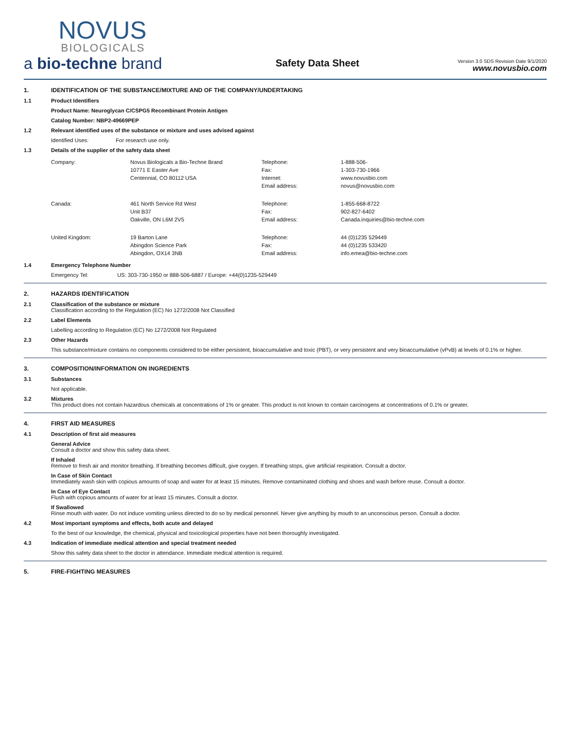NOVUS
BIOLOGICALS
a bio-techne brand
Safety Data Sheet
Version 3.0 SDS Revision Date 9/1/2020
www.novusbio.com
1. IDENTIFICATION OF THE SUBSTANCE/MIXTURE AND OF THE COMPANY/UNDERTAKING
1.1 Product Identifiers
Product Name: Neuroglycan C/CSPG5 Recombinant Protein Antigen
Catalog Number: NBP2-49669PEP
1.2 Relevant identified uses of the substance or mixture and uses advised against
Identified Uses: For research use only.
1.3 Details of the supplier of the safety data sheet
| Company: | Novus Biologicals a Bio-Techne Brand 10771 E Easter Ave Centennial, CO 80112 USA | Telephone: Fax: Internet: Email address: | 1-888-506- 1-303-730-1966 www.novusbio.com novus@novusbio.com |
| Canada: | 461 North Service Rd West Unit B37 Oakville, ON L6M 2V5 | Telephone: Fax: Email address: | 1-855-668-8722 902-827-6402 Canada.inquiries@bio-techne.com |
| United Kingdom: | 19 Barton Lane Abingdon Science Park Abingdon, OX14 3NB | Telephone: Fax: Email address: | 44 (0)1235 529449 44 (0)1235 533420 info.emea@bio-techne.com |
1.4 Emergency Telephone Number
Emergency Tel: US: 303-730-1950 or 888-506-6887 / Europe: +44(0)1235-529449
2. HAZARDS IDENTIFICATION
2.1 Classification of the substance or mixture
Classification according to the Regulation (EC) No 1272/2008 Not Classified
2.2 Label Elements
Labelling according to Regulation (EC) No 1272/2008 Not Regulated
2.3 Other Hazards
This substance/mixture contains no components considered to be either persistent, bioaccumulative and toxic (PBT), or very persistent and very bioaccumulative (vPvB) at levels of 0.1% or higher.
3. COMPOSITION/INFORMATION ON INGREDIENTS
3.1 Substances
Not applicable.
3.2 Mixtures
This product does not contain hazardous chemicals at concentrations of 1% or greater. This product is not known to contain carcinogens at concentrations of 0.1% or greater.
4. FIRST AID MEASURES
4.1 Description of first aid measures
General Advice
Consult a doctor and show this safety data sheet.
If Inhaled
Remove to fresh air and monitor breathing. If breathing becomes difficult, give oxygen. If breathing stops, give artificial respiration. Consult a doctor.
In Case of Skin Contact
Immediately wash skin with copious amounts of soap and water for at least 15 minutes. Remove contaminated clothing and shoes and wash before reuse. Consult a doctor.
In Case of Eye Contact
Flush with copious amounts of water for at least 15 minutes. Consult a doctor.
If Swallowed
Rinse mouth with water. Do not induce vomiting unless directed to do so by medical personnel. Never give anything by mouth to an unconscious person. Consult a doctor.
4.2 Most important symptoms and effects, both acute and delayed
To the best of our knowledge, the chemical, physical and toxicological properties have not been thoroughly investigated.
4.3 Indication of immediate medical attention and special treatment needed
Show this safety data sheet to the doctor in attendance. Immediate medical attention is required.
5. FIRE-FIGHTING MEASURES